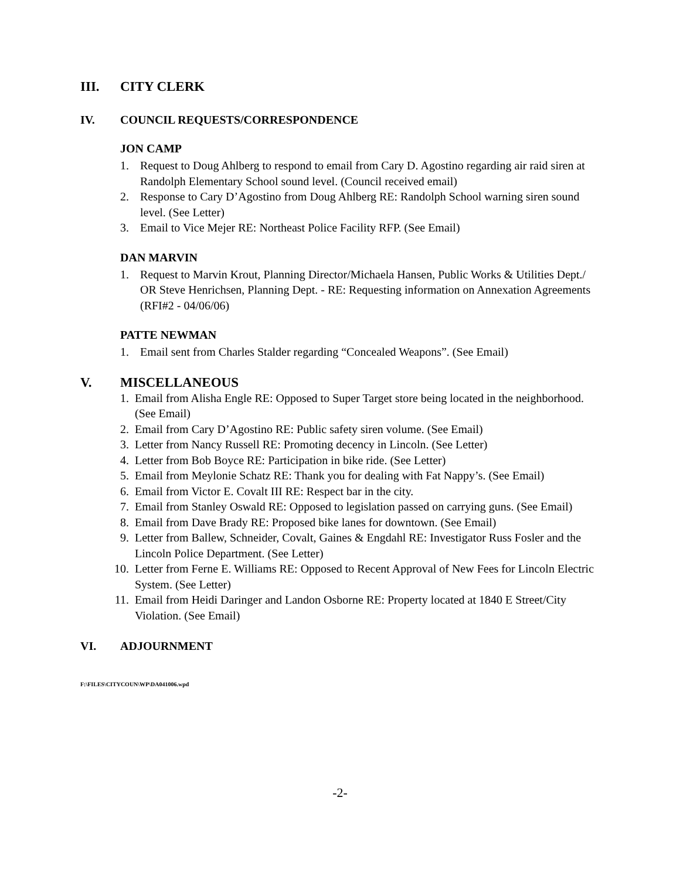III. CITY CLERK
IV. COUNCIL REQUESTS/CORRESPONDENCE
JON CAMP
1. Request to Doug Ahlberg to respond to email from Cary D. Agostino regarding air raid siren at Randolph Elementary School sound level. (Council received email)
2. Response to Cary D’Agostino from Doug Ahlberg RE: Randolph School warning siren sound level. (See Letter)
3. Email to Vice Mejer RE: Northeast Police Facility RFP. (See Email)
DAN MARVIN
1. Request to Marvin Krout, Planning Director/Michaela Hansen, Public Works & Utilities Dept./ OR Steve Henrichsen, Planning Dept. - RE: Requesting information on Annexation Agreements (RFI#2 - 04/06/06)
PATTE NEWMAN
1. Email sent from Charles Stalder regarding “Concealed Weapons”. (See Email)
V. MISCELLANEOUS
1. Email from Alisha Engle RE: Opposed to Super Target store being located in the neighborhood. (See Email)
2. Email from Cary D’Agostino RE: Public safety siren volume. (See Email)
3. Letter from Nancy Russell RE: Promoting decency in Lincoln. (See Letter)
4. Letter from Bob Boyce RE: Participation in bike ride. (See Letter)
5. Email from Meylonie Schatz RE: Thank you for dealing with Fat Nappy’s. (See Email)
6. Email from Victor E. Covalt III RE: Respect bar in the city.
7. Email from Stanley Oswald RE: Opposed to legislation passed on carrying guns. (See Email)
8. Email from Dave Brady RE: Proposed bike lanes for downtown. (See Email)
9. Letter from Ballew, Schneider, Covalt, Gaines & Engdahl RE: Investigator Russ Fosler and the Lincoln Police Department. (See Letter)
10. Letter from Ferne E. Williams RE: Opposed to Recent Approval of New Fees for Lincoln Electric System. (See Letter)
11. Email from Heidi Daringer and Landon Osborne RE: Property located at 1840 E Street/City Violation. (See Email)
VI. ADJOURNMENT
F:\FILES\CITYCOUN\WP\DA041006.wpd
-2-